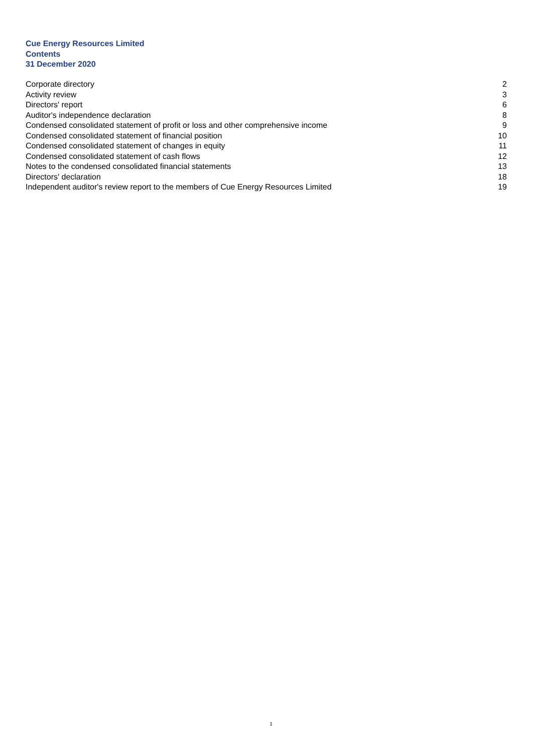Cue Energy Resources Limited
Contents
31 December 2020
| Corporate directory | 2 |
| Activity review | 3 |
| Directors' report | 6 |
| Auditor's independence declaration | 8 |
| Condensed consolidated statement of profit or loss and other comprehensive income | 9 |
| Condensed consolidated statement of financial position | 10 |
| Condensed consolidated statement of changes in equity | 11 |
| Condensed consolidated statement of cash flows | 12 |
| Notes to the condensed consolidated financial statements | 13 |
| Directors' declaration | 18 |
| Independent auditor's review report to the members of Cue Energy Resources Limited | 19 |
1